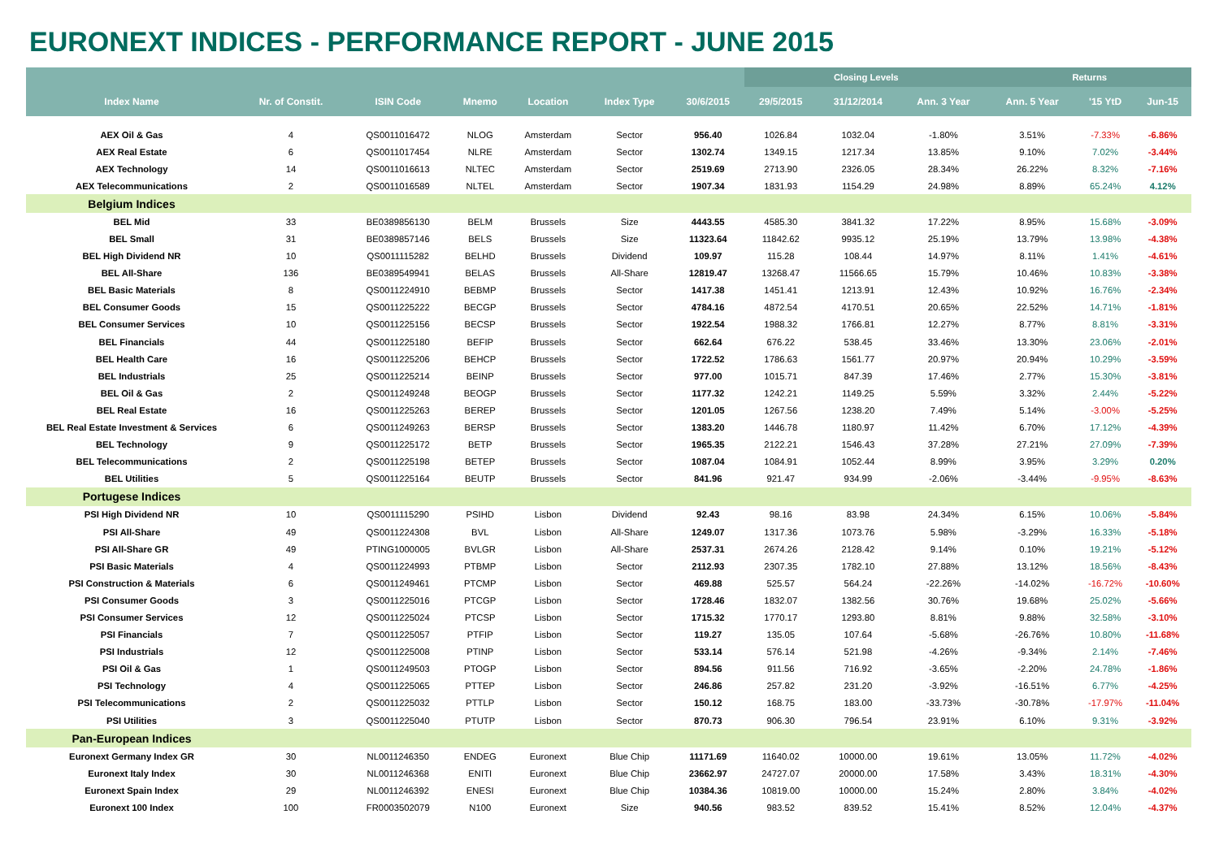EURONEXT INDICES - PERFORMANCE REPORT - JUNE 2015
| | | | | | | | Closing Levels | | | Returns | | |
| --- | --- | --- | --- | --- | --- | --- | --- | --- | --- | --- | --- | --- |
| Index Name | Nr. of Constit. | ISIN Code | Mnemo | Location | Index Type | 30/6/2015 | 29/5/2015 | 31/12/2014 | Ann. 3 Year | Ann. 5 Year | '15 YtD | Jun-15 |
| AEX Oil & Gas | 4 | QS0011016472 | NLOG | Amsterdam | Sector | 956.40 | 1026.84 | 1032.04 | -1.80% | 3.51% | -7.33% | -6.86% |
| AEX Real Estate | 6 | QS0011017454 | NLRE | Amsterdam | Sector | 1302.74 | 1349.15 | 1217.34 | 13.85% | 9.10% | 7.02% | -3.44% |
| AEX Technology | 14 | QS0011016613 | NLTEC | Amsterdam | Sector | 2519.69 | 2713.90 | 2326.05 | 28.34% | 26.22% | 8.32% | -7.16% |
| AEX Telecommunications | 2 | QS0011016589 | NLTEL | Amsterdam | Sector | 1907.34 | 1831.93 | 1154.29 | 24.98% | 8.89% | 65.24% | 4.12% |
| Belgium Indices | | | | | | | | | | | | |
| BEL Mid | 33 | BE0389856130 | BELM | Brussels | Size | 4443.55 | 4585.30 | 3841.32 | 17.22% | 8.95% | 15.68% | -3.09% |
| BEL Small | 31 | BE0389857146 | BELS | Brussels | Size | 11323.64 | 11842.62 | 9935.12 | 25.19% | 13.79% | 13.98% | -4.38% |
| BEL High Dividend NR | 10 | QS0011115282 | BELHD | Brussels | Dividend | 109.97 | 115.28 | 108.44 | 14.97% | 8.11% | 1.41% | -4.61% |
| BEL All-Share | 136 | BE0389549941 | BELAS | Brussels | All-Share | 12819.47 | 13268.47 | 11566.65 | 15.79% | 10.46% | 10.83% | -3.38% |
| BEL Basic Materials | 8 | QS0011224910 | BEBMP | Brussels | Sector | 1417.38 | 1451.41 | 1213.91 | 12.43% | 10.92% | 16.76% | -2.34% |
| BEL Consumer Goods | 15 | QS0011225222 | BECGP | Brussels | Sector | 4784.16 | 4872.54 | 4170.51 | 20.65% | 22.52% | 14.71% | -1.81% |
| BEL Consumer Services | 10 | QS0011225156 | BECSP | Brussels | Sector | 1922.54 | 1988.32 | 1766.81 | 12.27% | 8.77% | 8.81% | -3.31% |
| BEL Financials | 44 | QS0011225180 | BEFIP | Brussels | Sector | 662.64 | 676.22 | 538.45 | 33.46% | 13.30% | 23.06% | -2.01% |
| BEL Health Care | 16 | QS0011225206 | BEHCP | Brussels | Sector | 1722.52 | 1786.63 | 1561.77 | 20.97% | 20.94% | 10.29% | -3.59% |
| BEL Industrials | 25 | QS0011225214 | BEINP | Brussels | Sector | 977.00 | 1015.71 | 847.39 | 17.46% | 2.77% | 15.30% | -3.81% |
| BEL Oil & Gas | 2 | QS0011249248 | BEOGP | Brussels | Sector | 1177.32 | 1242.21 | 1149.25 | 5.59% | 3.32% | 2.44% | -5.22% |
| BEL Real Estate | 16 | QS0011225263 | BEREP | Brussels | Sector | 1201.05 | 1267.56 | 1238.20 | 7.49% | 5.14% | -3.00% | -5.25% |
| BEL Real Estate Investment & Services | 6 | QS0011249263 | BERSP | Brussels | Sector | 1383.20 | 1446.78 | 1180.97 | 11.42% | 6.70% | 17.12% | -4.39% |
| BEL Technology | 9 | QS0011225172 | BETP | Brussels | Sector | 1965.35 | 2122.21 | 1546.43 | 37.28% | 27.21% | 27.09% | -7.39% |
| BEL Telecommunications | 2 | QS0011225198 | BETEP | Brussels | Sector | 1087.04 | 1084.91 | 1052.44 | 8.99% | 3.95% | 3.29% | 0.20% |
| BEL Utilities | 5 | QS0011225164 | BEUTP | Brussels | Sector | 841.96 | 921.47 | 934.99 | -2.06% | -3.44% | -9.95% | -8.63% |
| Portugese Indices | | | | | | | | | | | | |
| PSI High Dividend NR | 10 | QS0011115290 | PSIHD | Lisbon | Dividend | 92.43 | 98.16 | 83.98 | 24.34% | 6.15% | 10.06% | -5.84% |
| PSI All-Share | 49 | QS0011224308 | BVL | Lisbon | All-Share | 1249.07 | 1317.36 | 1073.76 | 5.98% | -3.29% | 16.33% | -5.18% |
| PSI All-Share GR | 49 | PTING1000005 | BVLGR | Lisbon | All-Share | 2537.31 | 2674.26 | 2128.42 | 9.14% | 0.10% | 19.21% | -5.12% |
| PSI Basic Materials | 4 | QS0011224993 | PTBMP | Lisbon | Sector | 2112.93 | 2307.35 | 1782.10 | 27.88% | 13.12% | 18.56% | -8.43% |
| PSI Construction & Materials | 6 | QS0011249461 | PTCMP | Lisbon | Sector | 469.88 | 525.57 | 564.24 | -22.26% | -14.02% | -16.72% | -10.60% |
| PSI Consumer Goods | 3 | QS0011225016 | PTCGP | Lisbon | Sector | 1728.46 | 1832.07 | 1382.56 | 30.76% | 19.68% | 25.02% | -5.66% |
| PSI Consumer Services | 12 | QS0011225024 | PTCSP | Lisbon | Sector | 1715.32 | 1770.17 | 1293.80 | 8.81% | 9.88% | 32.58% | -3.10% |
| PSI Financials | 7 | QS0011225057 | PTFIP | Lisbon | Sector | 119.27 | 135.05 | 107.64 | -5.68% | -26.76% | 10.80% | -11.68% |
| PSI Industrials | 12 | QS0011225008 | PTINP | Lisbon | Sector | 533.14 | 576.14 | 521.98 | -4.26% | -9.34% | 2.14% | -7.46% |
| PSI Oil & Gas | 1 | QS0011249503 | PTOGP | Lisbon | Sector | 894.56 | 911.56 | 716.92 | -3.65% | -2.20% | 24.78% | -1.86% |
| PSI Technology | 4 | QS0011225065 | PTTEP | Lisbon | Sector | 246.86 | 257.82 | 231.20 | -3.92% | -16.51% | 6.77% | -4.25% |
| PSI Telecommunications | 2 | QS0011225032 | PTTLP | Lisbon | Sector | 150.12 | 168.75 | 183.00 | -33.73% | -30.78% | -17.97% | -11.04% |
| PSI Utilities | 3 | QS0011225040 | PTUTP | Lisbon | Sector | 870.73 | 906.30 | 796.54 | 23.91% | 6.10% | 9.31% | -3.92% |
| Pan-European Indices | | | | | | | | | | | | |
| Euronext Germany Index GR | 30 | NL0011246350 | ENDEG | Euronext | Blue Chip | 11171.69 | 11640.02 | 10000.00 | 19.61% | 13.05% | 11.72% | -4.02% |
| Euronext Italy Index | 30 | NL0011246368 | ENITI | Euronext | Blue Chip | 23662.97 | 24727.07 | 20000.00 | 17.58% | 3.43% | 18.31% | -4.30% |
| Euronext Spain Index | 29 | NL0011246392 | ENESI | Euronext | Blue Chip | 10384.36 | 10819.00 | 10000.00 | 15.24% | 2.80% | 3.84% | -4.02% |
| Euronext 100 Index | 100 | FR0003502079 | N100 | Euronext | Size | 940.56 | 983.52 | 839.52 | 15.41% | 8.52% | 12.04% | -4.37% |